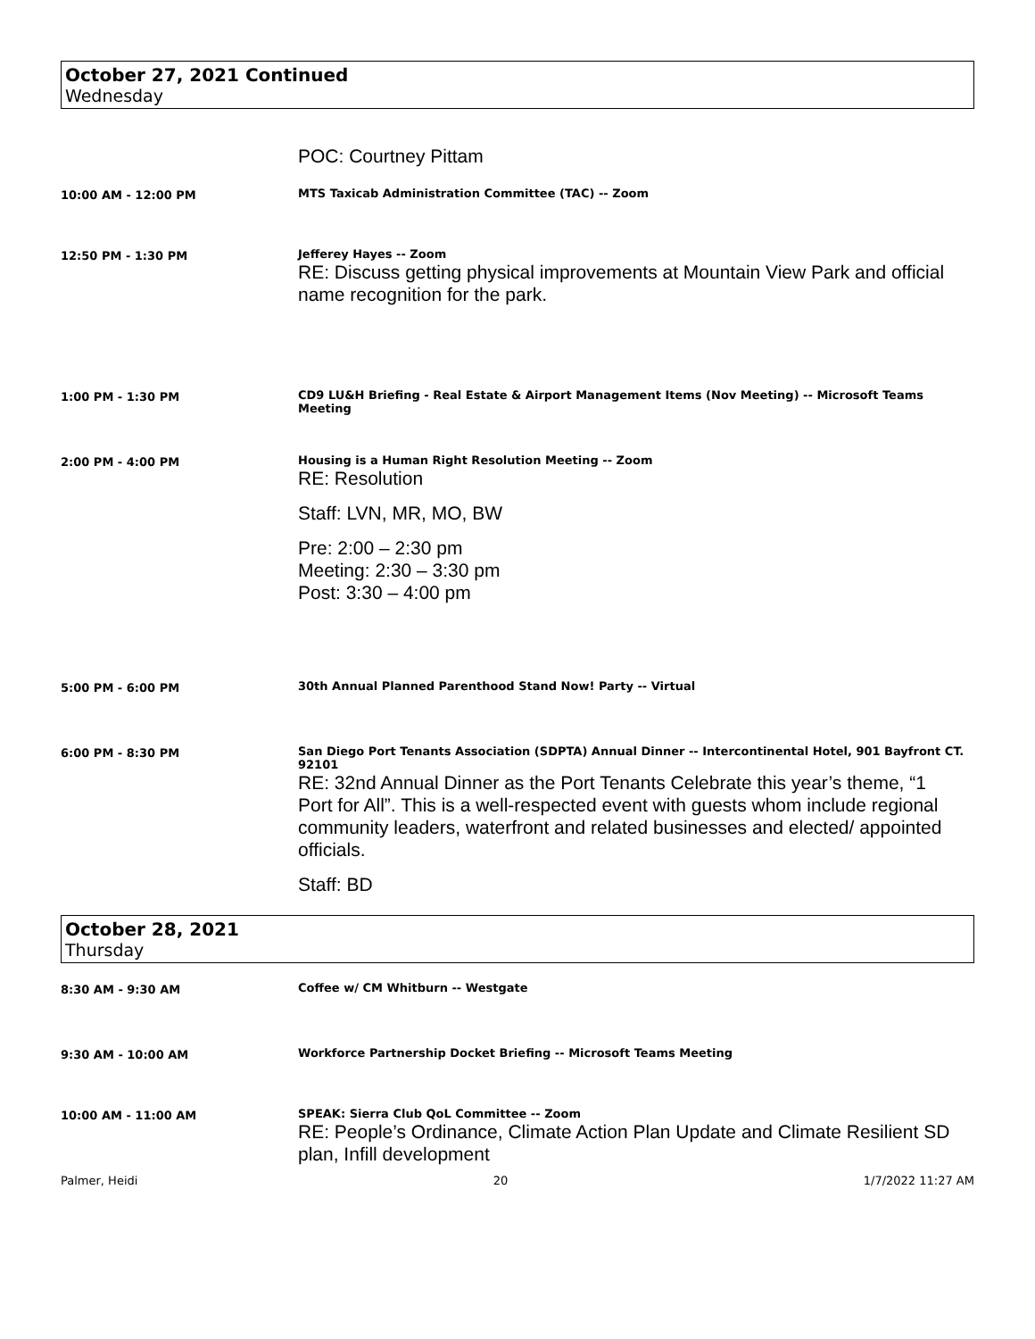October 27, 2021 Continued
Wednesday
POC: Courtney Pittam
10:00 AM - 12:00 PM MTS Taxicab Administration Committee (TAC) -- Zoom
12:50 PM - 1:30 PM Jefferey Hayes -- Zoom
RE: Discuss getting physical improvements at Mountain View Park and official name recognition for the park.
1:00 PM - 1:30 PM CD9 LU&H Briefing - Real Estate & Airport Management Items (Nov Meeting) -- Microsoft Teams Meeting
2:00 PM - 4:00 PM Housing is a Human Right Resolution Meeting -- Zoom
RE: Resolution
Staff: LVN, MR, MO, BW
Pre: 2:00 – 2:30 pm
Meeting: 2:30 – 3:30 pm
Post: 3:30 – 4:00 pm
5:00 PM - 6:00 PM 30th Annual Planned Parenthood Stand Now! Party -- Virtual
6:00 PM - 8:30 PM San Diego Port Tenants Association (SDPTA) Annual Dinner -- Intercontinental Hotel, 901 Bayfront CT. 92101
RE: 32nd Annual Dinner as the Port Tenants Celebrate this year’s theme, “1
Port for All”. This is a well-respected event with guests whom include regional community leaders, waterfront and related businesses and elected/ appointed officials.
Staff: BD
October 28, 2021
Thursday
8:30 AM - 9:30 AM Coffee w/ CM Whitburn -- Westgate
9:30 AM - 10:00 AM Workforce Partnership Docket Briefing -- Microsoft Teams Meeting
10:00 AM - 11:00 AM SPEAK: Sierra Club QoL Committee -- Zoom
RE: People’s Ordinance, Climate Action Plan Update and Climate Resilient SD plan, Infill development
Palmer, Heidi 20 1/7/2022 11:27 AM